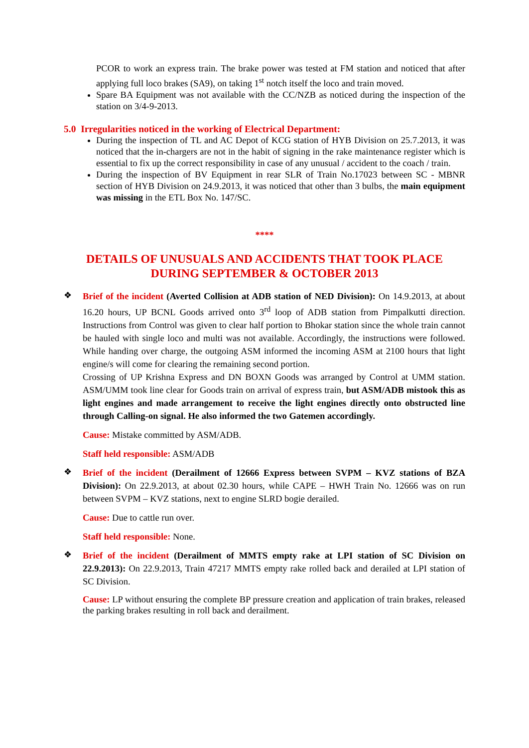PCOR to work an express train. The brake power was tested at FM station and noticed that after applying full loco brakes (SA9), on taking 1<sup>st</sup> notch itself the loco and train moved.
Spare BA Equipment was not available with the CC/NZB as noticed during the inspection of the station on 3/4-9-2013.
5.0 Irregularities noticed in the working of Electrical Department:
During the inspection of TL and AC Depot of KCG station of HYB Division on 25.7.2013, it was noticed that the in-chargers are not in the habit of signing in the rake maintenance register which is essential to fix up the correct responsibility in case of any unusual / accident to the coach / train.
During the inspection of BV Equipment in rear SLR of Train No.17023 between SC - MBNR section of HYB Division on 24.9.2013, it was noticed that other than 3 bulbs, the main equipment was missing in the ETL Box No. 147/SC.
****
DETAILS OF UNUSUALS AND ACCIDENTS THAT TOOK PLACE
DURING SEPTEMBER & OCTOBER 2013
❖
Brief of the incident (Averted Collision at ADB station of NED Division): On 14.9.2013, at about 16.20 hours, UP BCNL Goods arrived onto 3<sup>rd</sup> loop of ADB station from Pimpalkutti direction. Instructions from Control was given to clear half portion to Bhokar station since the whole train cannot be hauled with single loco and multi was not available. Accordingly, the instructions were followed. While handing over charge, the outgoing ASM informed the incoming ASM at 2100 hours that light engine/s will come for clearing the remaining second portion.
Crossing of UP Krishna Express and DN BOXN Goods was arranged by Control at UMM station. ASM/UMM took line clear for Goods train on arrival of express train, but ASM/ADB mistook this as light engines and made arrangement to receive the light engines directly onto obstructed line through Calling-on signal. He also informed the two Gatemen accordingly.
Cause: Mistake committed by ASM/ADB.
Staff held responsible: ASM/ADB
❖
Brief of the incident (Derailment of 12666 Express between SVPM – KVZ stations of BZA Division): On 22.9.2013, at about 02.30 hours, while CAPE – HWH Train No. 12666 was on run between SVPM – KVZ stations, next to engine SLRD bogie derailed.
Cause: Due to cattle run over.
Staff held responsible: None.
❖
Brief of the incident (Derailment of MMTS empty rake at LPI station of SC Division on 22.9.2013): On 22.9.2013, Train 47217 MMTS empty rake rolled back and derailed at LPI station of SC Division.
Cause: LP without ensuring the complete BP pressure creation and application of train brakes, released the parking brakes resulting in roll back and derailment.